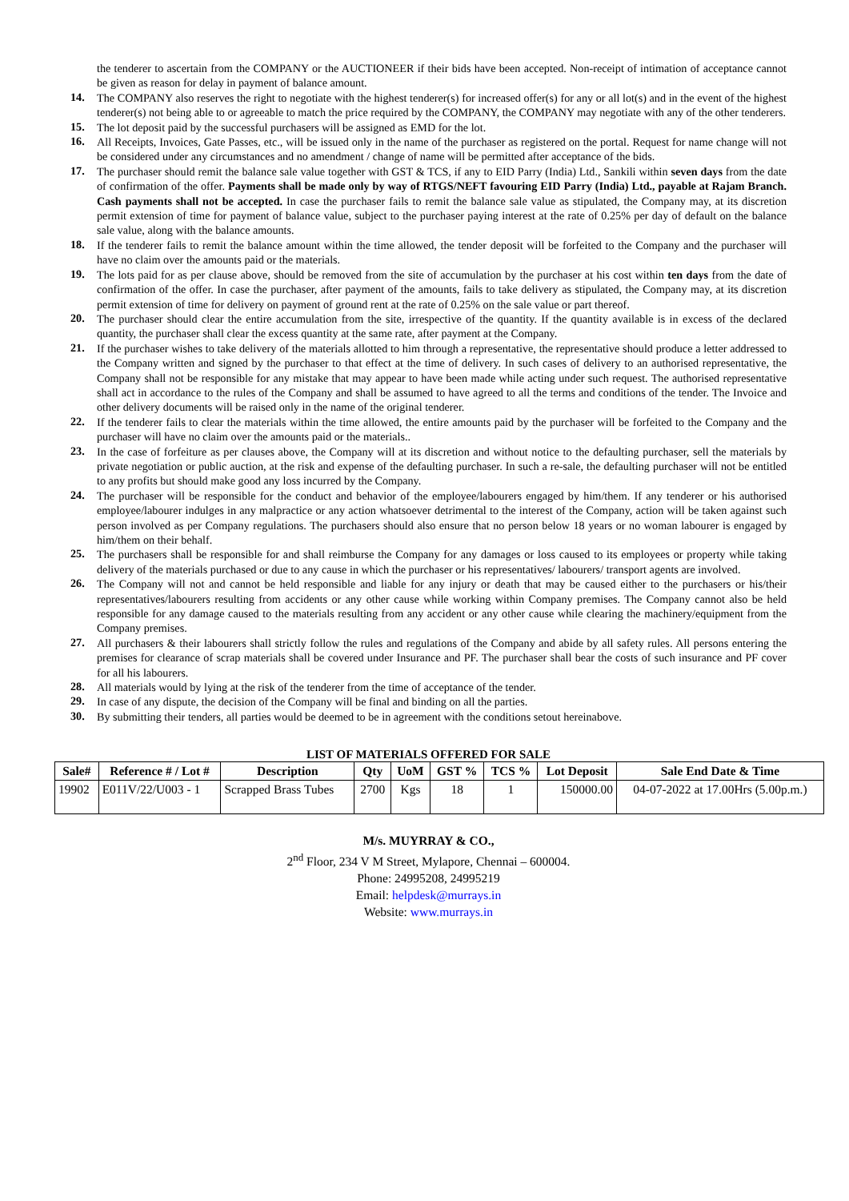the tenderer to ascertain from the COMPANY or the AUCTIONEER if their bids have been accepted. Non-receipt of intimation of acceptance cannot be given as reason for delay in payment of balance amount.
14. The COMPANY also reserves the right to negotiate with the highest tenderer(s) for increased offer(s) for any or all lot(s) and in the event of the highest tenderer(s) not being able to or agreeable to match the price required by the COMPANY, the COMPANY may negotiate with any of the other tenderers.
15. The lot deposit paid by the successful purchasers will be assigned as EMD for the lot.
16. All Receipts, Invoices, Gate Passes, etc., will be issued only in the name of the purchaser as registered on the portal. Request for name change will not be considered under any circumstances and no amendment / change of name will be permitted after acceptance of the bids.
17. The purchaser should remit the balance sale value together with GST & TCS, if any to EID Parry (India) Ltd., Sankili within seven days from the date of confirmation of the offer. Payments shall be made only by way of RTGS/NEFT favouring EID Parry (India) Ltd., payable at Rajam Branch. Cash payments shall not be accepted. In case the purchaser fails to remit the balance sale value as stipulated, the Company may, at its discretion permit extension of time for payment of balance value, subject to the purchaser paying interest at the rate of 0.25% per day of default on the balance sale value, along with the balance amounts.
18. If the tenderer fails to remit the balance amount within the time allowed, the tender deposit will be forfeited to the Company and the purchaser will have no claim over the amounts paid or the materials.
19. The lots paid for as per clause above, should be removed from the site of accumulation by the purchaser at his cost within ten days from the date of confirmation of the offer. In case the purchaser, after payment of the amounts, fails to take delivery as stipulated, the Company may, at its discretion permit extension of time for delivery on payment of ground rent at the rate of 0.25% on the sale value or part thereof.
20. The purchaser should clear the entire accumulation from the site, irrespective of the quantity. If the quantity available is in excess of the declared quantity, the purchaser shall clear the excess quantity at the same rate, after payment at the Company.
21. If the purchaser wishes to take delivery of the materials allotted to him through a representative, the representative should produce a letter addressed to the Company written and signed by the purchaser to that effect at the time of delivery. In such cases of delivery to an authorised representative, the Company shall not be responsible for any mistake that may appear to have been made while acting under such request. The authorised representative shall act in accordance to the rules of the Company and shall be assumed to have agreed to all the terms and conditions of the tender. The Invoice and other delivery documents will be raised only in the name of the original tenderer.
22. If the tenderer fails to clear the materials within the time allowed, the entire amounts paid by the purchaser will be forfeited to the Company and the purchaser will have no claim over the amounts paid or the materials..
23. In the case of forfeiture as per clauses above, the Company will at its discretion and without notice to the defaulting purchaser, sell the materials by private negotiation or public auction, at the risk and expense of the defaulting purchaser. In such a re-sale, the defaulting purchaser will not be entitled to any profits but should make good any loss incurred by the Company.
24. The purchaser will be responsible for the conduct and behavior of the employee/labourers engaged by him/them. If any tenderer or his authorised employee/labourer indulges in any malpractice or any action whatsoever detrimental to the interest of the Company, action will be taken against such person involved as per Company regulations. The purchasers should also ensure that no person below 18 years or no woman labourer is engaged by him/them on their behalf.
25. The purchasers shall be responsible for and shall reimburse the Company for any damages or loss caused to its employees or property while taking delivery of the materials purchased or due to any cause in which the purchaser or his representatives/ labourers/ transport agents are involved.
26. The Company will not and cannot be held responsible and liable for any injury or death that may be caused either to the purchasers or his/their representatives/labourers resulting from accidents or any other cause while working within Company premises. The Company cannot also be held responsible for any damage caused to the materials resulting from any accident or any other cause while clearing the machinery/equipment from the Company premises.
27. All purchasers & their labourers shall strictly follow the rules and regulations of the Company and abide by all safety rules. All persons entering the premises for clearance of scrap materials shall be covered under Insurance and PF. The purchaser shall bear the costs of such insurance and PF cover for all his labourers.
28. All materials would by lying at the risk of the tenderer from the time of acceptance of the tender.
29. In case of any dispute, the decision of the Company will be final and binding on all the parties.
30. By submitting their tenders, all parties would be deemed to be in agreement with the conditions setout hereinabove.
LIST OF MATERIALS OFFERED FOR SALE
| Sale# | Reference # / Lot # | Description | Qty | UoM | GST % | TCS % | Lot Deposit | Sale End Date & Time |
| --- | --- | --- | --- | --- | --- | --- | --- | --- |
| 19902 | E011V/22/U003 - 1 | Scrapped Brass Tubes | 2700 | Kgs | 18 | 1 | 150000.00 | 04-07-2022 at 17.00Hrs (5.00p.m.) |
M/s. MUYRRAY & CO.,
2<sup>nd</sup> Floor, 234 V M Street, Mylapore, Chennai – 600004.
Phone: 24995208, 24995219
Email: helpdesk@murrays.in
Website: www.murrays.in